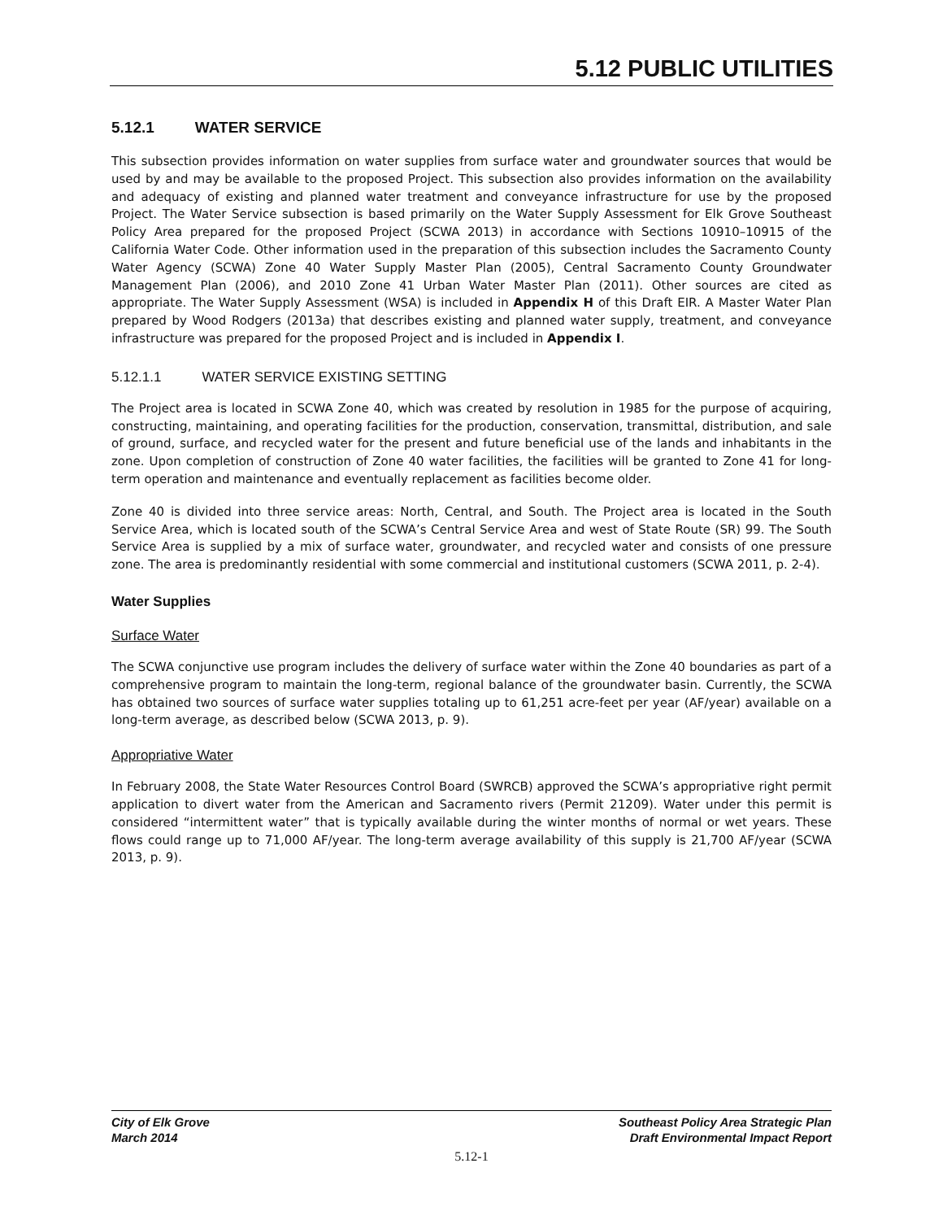5.12 PUBLIC UTILITIES
5.12.1 WATER SERVICE
This subsection provides information on water supplies from surface water and groundwater sources that would be used by and may be available to the proposed Project. This subsection also provides information on the availability and adequacy of existing and planned water treatment and conveyance infrastructure for use by the proposed Project. The Water Service subsection is based primarily on the Water Supply Assessment for Elk Grove Southeast Policy Area prepared for the proposed Project (SCWA 2013) in accordance with Sections 10910–10915 of the California Water Code. Other information used in the preparation of this subsection includes the Sacramento County Water Agency (SCWA) Zone 40 Water Supply Master Plan (2005), Central Sacramento County Groundwater Management Plan (2006), and 2010 Zone 41 Urban Water Master Plan (2011). Other sources are cited as appropriate. The Water Supply Assessment (WSA) is included in Appendix H of this Draft EIR. A Master Water Plan prepared by Wood Rodgers (2013a) that describes existing and planned water supply, treatment, and conveyance infrastructure was prepared for the proposed Project and is included in Appendix I.
5.12.1.1 WATER SERVICE EXISTING SETTING
The Project area is located in SCWA Zone 40, which was created by resolution in 1985 for the purpose of acquiring, constructing, maintaining, and operating facilities for the production, conservation, transmittal, distribution, and sale of ground, surface, and recycled water for the present and future beneficial use of the lands and inhabitants in the zone. Upon completion of construction of Zone 40 water facilities, the facilities will be granted to Zone 41 for long-term operation and maintenance and eventually replacement as facilities become older.
Zone 40 is divided into three service areas: North, Central, and South. The Project area is located in the South Service Area, which is located south of the SCWA’s Central Service Area and west of State Route (SR) 99. The South Service Area is supplied by a mix of surface water, groundwater, and recycled water and consists of one pressure zone. The area is predominantly residential with some commercial and institutional customers (SCWA 2011, p. 2-4).
Water Supplies
Surface Water
The SCWA conjunctive use program includes the delivery of surface water within the Zone 40 boundaries as part of a comprehensive program to maintain the long-term, regional balance of the groundwater basin. Currently, the SCWA has obtained two sources of surface water supplies totaling up to 61,251 acre-feet per year (AF/year) available on a long-term average, as described below (SCWA 2013, p. 9).
Appropriative Water
In February 2008, the State Water Resources Control Board (SWRCB) approved the SCWA’s appropriative right permit application to divert water from the American and Sacramento rivers (Permit 21209). Water under this permit is considered “intermittent water” that is typically available during the winter months of normal or wet years. These flows could range up to 71,000 AF/year. The long-term average availability of this supply is 21,700 AF/year (SCWA 2013, p. 9).
City of Elk Grove
March 2014
Southeast Policy Area Strategic Plan
Draft Environmental Impact Report
5.12-1